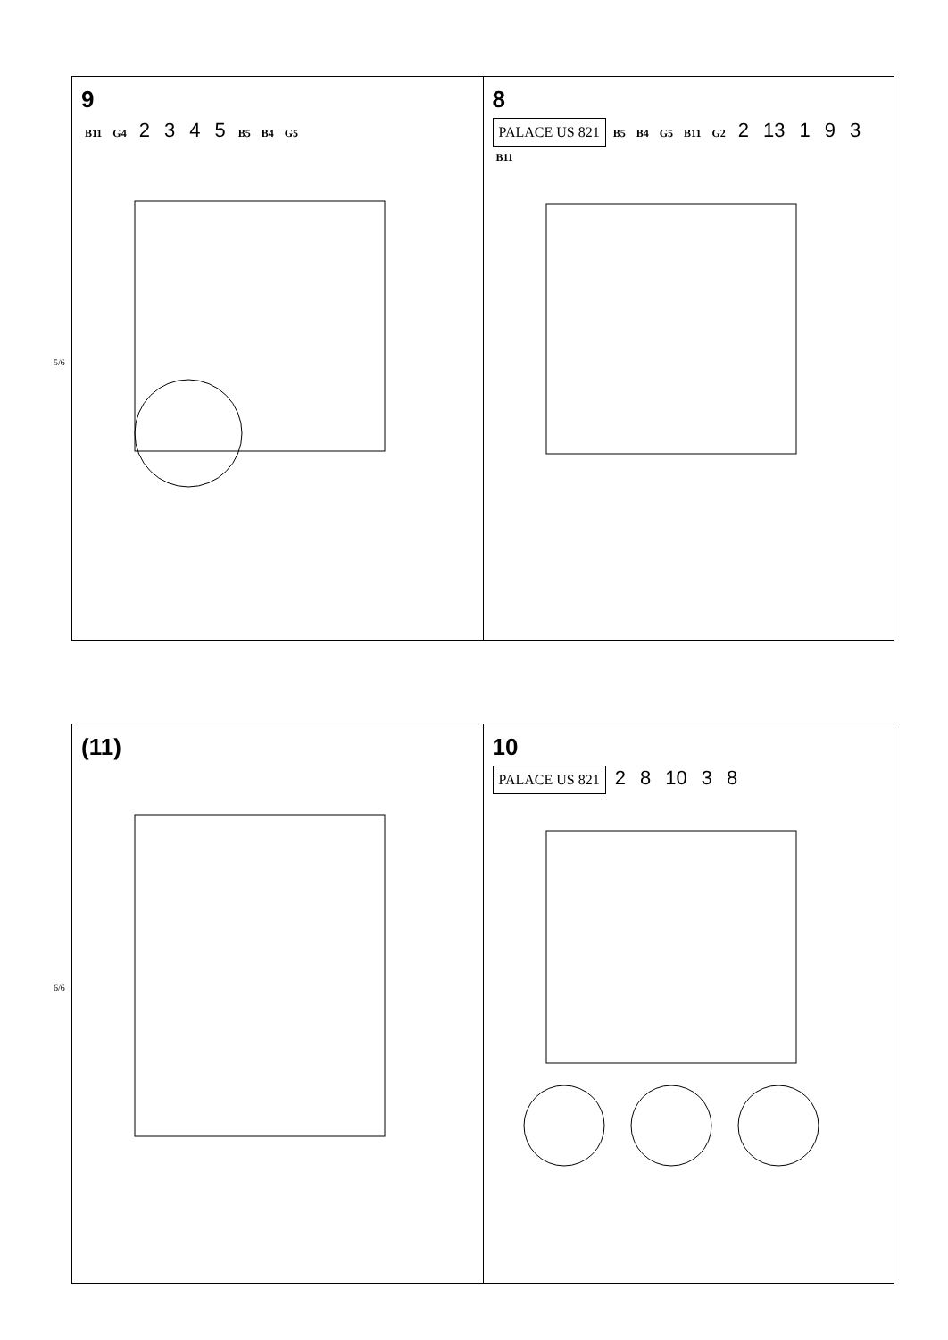9
B11 G4 2 3 4 5 B5 B4 G5
8
PALACE US 821
B5 B4 G5 B11 G2 2 13 1 9 3 B11
5/6
6/6
(11) 10
PALACE US 821
2 8 10 3 8